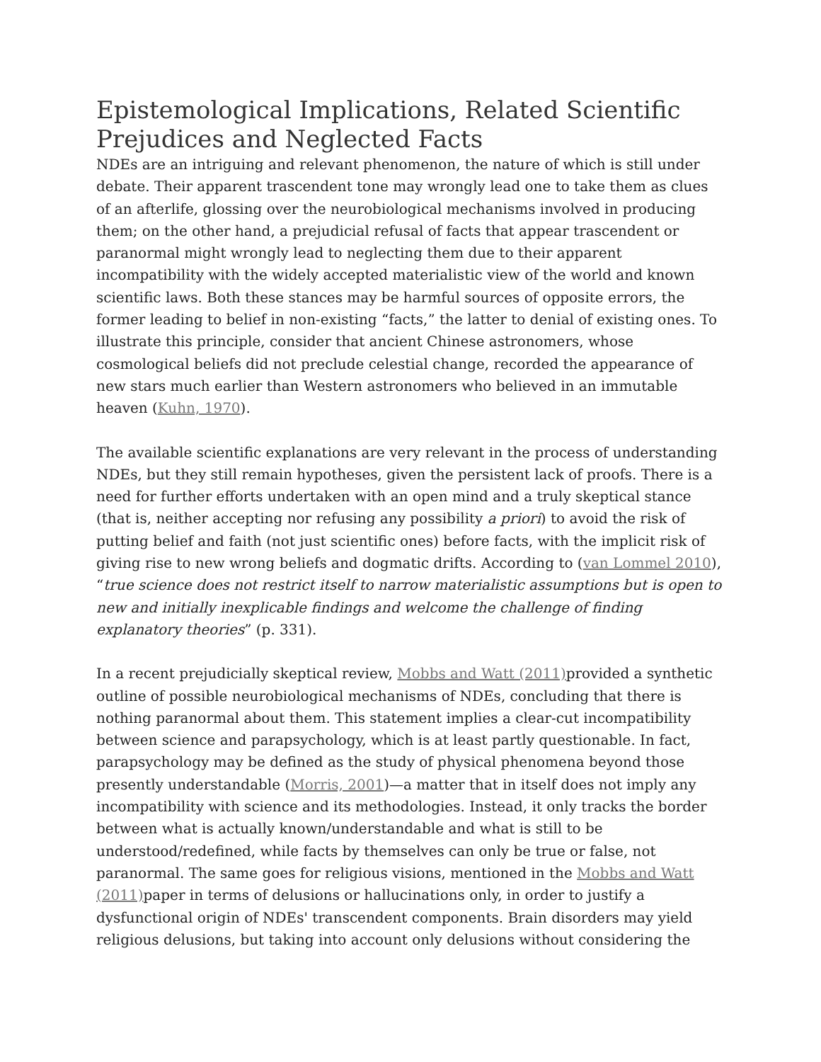Epistemological Implications, Related Scientific Prejudices and Neglected Facts
NDEs are an intriguing and relevant phenomenon, the nature of which is still under debate. Their apparent trascendent tone may wrongly lead one to take them as clues of an afterlife, glossing over the neurobiological mechanisms involved in producing them; on the other hand, a prejudicial refusal of facts that appear trascendent or paranormal might wrongly lead to neglecting them due to their apparent incompatibility with the widely accepted materialistic view of the world and known scientific laws. Both these stances may be harmful sources of opposite errors, the former leading to belief in non-existing “facts,” the latter to denial of existing ones. To illustrate this principle, consider that ancient Chinese astronomers, whose cosmological beliefs did not preclude celestial change, recorded the appearance of new stars much earlier than Western astronomers who believed in an immutable heaven (Kuhn, 1970).
The available scientific explanations are very relevant in the process of understanding NDEs, but they still remain hypotheses, given the persistent lack of proofs. There is a need for further efforts undertaken with an open mind and a truly skeptical stance (that is, neither accepting nor refusing any possibility a priori) to avoid the risk of putting belief and faith (not just scientific ones) before facts, with the implicit risk of giving rise to new wrong beliefs and dogmatic drifts. According to (van Lommel 2010), “true science does not restrict itself to narrow materialistic assumptions but is open to new and initially inexplicable findings and welcome the challenge of finding explanatory theories” (p. 331).
In a recent prejudicially skeptical review, Mobbs and Watt (2011) provided a synthetic outline of possible neurobiological mechanisms of NDEs, concluding that there is nothing paranormal about them. This statement implies a clear-cut incompatibility between science and parapsychology, which is at least partly questionable. In fact, parapsychology may be defined as the study of physical phenomena beyond those presently understandable (Morris, 2001)—a matter that in itself does not imply any incompatibility with science and its methodologies. Instead, it only tracks the border between what is actually known/understandable and what is still to be understood/redefined, while facts by themselves can only be true or false, not paranormal. The same goes for religious visions, mentioned in the Mobbs and Watt (2011) paper in terms of delusions or hallucinations only, in order to justify a dysfunctional origin of NDEs' transcendent components. Brain disorders may yield religious delusions, but taking into account only delusions without considering the